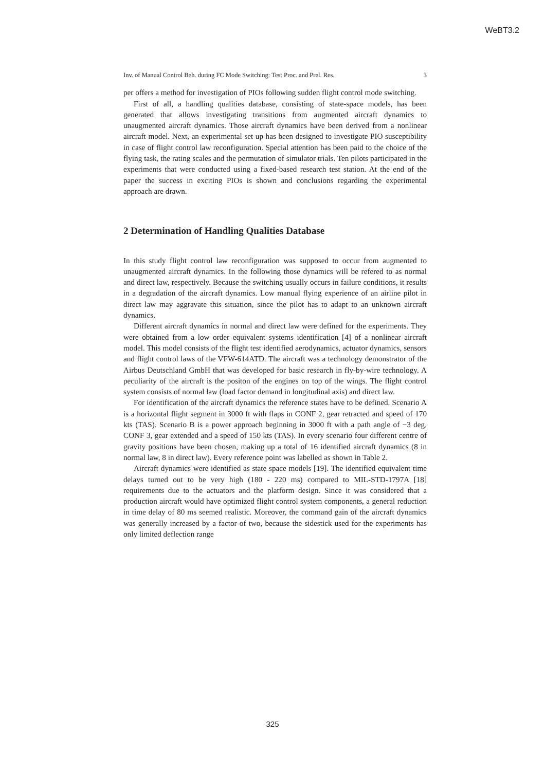WeBT3.2
Inv. of Manual Control Beh. during FC Mode Switching: Test Proc. and Prel. Res. 3
per offers a method for investigation of PIOs following sudden flight control mode switching.
First of all, a handling qualities database, consisting of state-space models, has been generated that allows investigating transitions from augmented aircraft dynamics to unaugmented aircraft dynamics. Those aircraft dynamics have been derived from a nonlinear aircraft model. Next, an experimental set up has been designed to investigate PIO susceptibility in case of flight control law reconfiguration. Special attention has been paid to the choice of the flying task, the rating scales and the permutation of simulator trials. Ten pilots participated in the experiments that were conducted using a fixed-based research test station. At the end of the paper the success in exciting PIOs is shown and conclusions regarding the experimental approach are drawn.
2 Determination of Handling Qualities Database
In this study flight control law reconfiguration was supposed to occur from augmented to unaugmented aircraft dynamics. In the following those dynamics will be refered to as normal and direct law, respectively. Because the switching usually occurs in failure conditions, it results in a degradation of the aircraft dynamics. Low manual flying experience of an airline pilot in direct law may aggravate this situation, since the pilot has to adapt to an unknown aircraft dynamics.
Different aircraft dynamics in normal and direct law were defined for the experiments. They were obtained from a low order equivalent systems identification [4] of a nonlinear aircraft model. This model consists of the flight test identified aerodynamics, actuator dynamics, sensors and flight control laws of the VFW-614ATD. The aircraft was a technology demonstrator of the Airbus Deutschland GmbH that was developed for basic research in fly-by-wire technology. A peculiarity of the aircraft is the positon of the engines on top of the wings. The flight control system consists of normal law (load factor demand in longitudinal axis) and direct law.
For identification of the aircraft dynamics the reference states have to be defined. Scenario A is a horizontal flight segment in 3000 ft with flaps in CONF 2, gear retracted and speed of 170 kts (TAS). Scenario B is a power approach beginning in 3000 ft with a path angle of −3 deg, CONF 3, gear extended and a speed of 150 kts (TAS). In every scenario four different centre of gravity positions have been chosen, making up a total of 16 identified aircraft dynamics (8 in normal law, 8 in direct law). Every reference point was labelled as shown in Table 2.
Aircraft dynamics were identified as state space models [19]. The identified equivalent time delays turned out to be very high (180 - 220 ms) compared to MIL-STD-1797A [18] requirements due to the actuators and the platform design. Since it was considered that a production aircraft would have optimized flight control system components, a general reduction in time delay of 80 ms seemed realistic. Moreover, the command gain of the aircraft dynamics was generally increased by a factor of two, because the sidestick used for the experiments has only limited deflection range
325